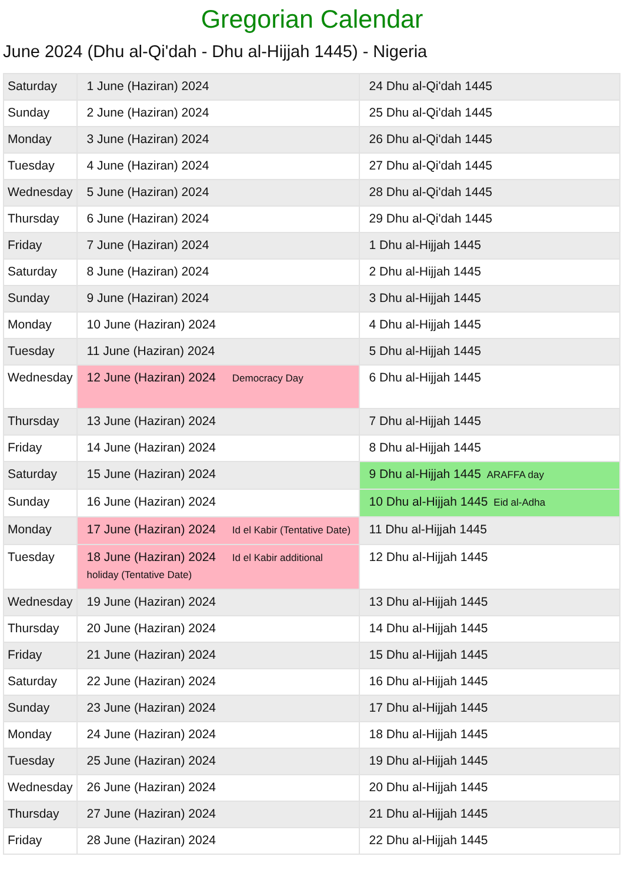Gregorian Calendar
June 2024 (Dhu al-Qi'dah - Dhu al-Hijjah 1445) - Nigeria
| Saturday | 1 June (Haziran) 2024 | 24 Dhu al-Qi'dah 1445 |
| Sunday | 2 June (Haziran) 2024 | 25 Dhu al-Qi'dah 1445 |
| Monday | 3 June (Haziran) 2024 | 26 Dhu al-Qi'dah 1445 |
| Tuesday | 4 June (Haziran) 2024 | 27 Dhu al-Qi'dah 1445 |
| Wednesday | 5 June (Haziran) 2024 | 28 Dhu al-Qi'dah 1445 |
| Thursday | 6 June (Haziran) 2024 | 29 Dhu al-Qi'dah 1445 |
| Friday | 7 June (Haziran) 2024 | 1 Dhu al-Hijjah 1445 |
| Saturday | 8 June (Haziran) 2024 | 2 Dhu al-Hijjah 1445 |
| Sunday | 9 June (Haziran) 2024 | 3 Dhu al-Hijjah 1445 |
| Monday | 10 June (Haziran) 2024 | 4 Dhu al-Hijjah 1445 |
| Tuesday | 11 June (Haziran) 2024 | 5 Dhu al-Hijjah 1445 |
| Wednesday | 12 June (Haziran) 2024 Democracy Day | 6 Dhu al-Hijjah 1445 |
| Thursday | 13 June (Haziran) 2024 | 7 Dhu al-Hijjah 1445 |
| Friday | 14 June (Haziran) 2024 | 8 Dhu al-Hijjah 1445 |
| Saturday | 15 June (Haziran) 2024 | 9 Dhu al-Hijjah 1445 ARAFFA day |
| Sunday | 16 June (Haziran) 2024 | 10 Dhu al-Hijjah 1445 Eid al-Adha |
| Monday | 17 June (Haziran) 2024 Id el Kabir (Tentative Date) | 11 Dhu al-Hijjah 1445 |
| Tuesday | 18 June (Haziran) 2024 Id el Kabir additional holiday (Tentative Date) | 12 Dhu al-Hijjah 1445 |
| Wednesday | 19 June (Haziran) 2024 | 13 Dhu al-Hijjah 1445 |
| Thursday | 20 June (Haziran) 2024 | 14 Dhu al-Hijjah 1445 |
| Friday | 21 June (Haziran) 2024 | 15 Dhu al-Hijjah 1445 |
| Saturday | 22 June (Haziran) 2024 | 16 Dhu al-Hijjah 1445 |
| Sunday | 23 June (Haziran) 2024 | 17 Dhu al-Hijjah 1445 |
| Monday | 24 June (Haziran) 2024 | 18 Dhu al-Hijjah 1445 |
| Tuesday | 25 June (Haziran) 2024 | 19 Dhu al-Hijjah 1445 |
| Wednesday | 26 June (Haziran) 2024 | 20 Dhu al-Hijjah 1445 |
| Thursday | 27 June (Haziran) 2024 | 21 Dhu al-Hijjah 1445 |
| Friday | 28 June (Haziran) 2024 | 22 Dhu al-Hijjah 1445 |